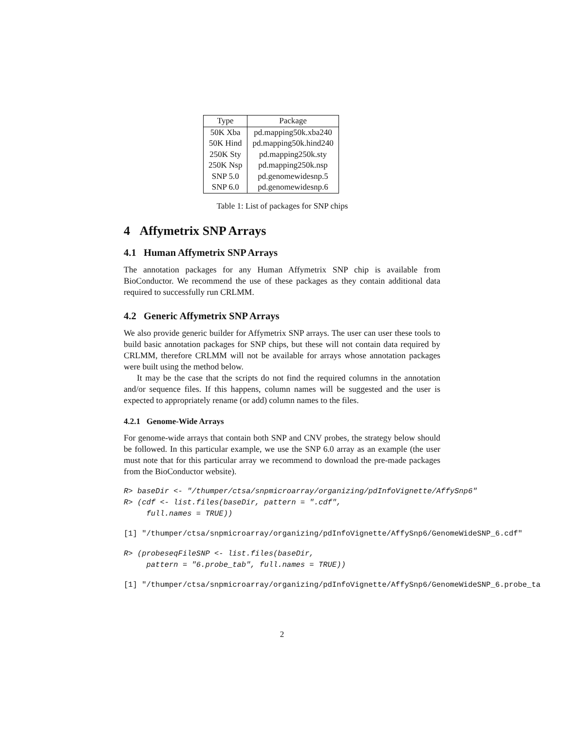| Type | Package |
| --- | --- |
| 50K Xba | pd.mapping50k.xba240 |
| 50K Hind | pd.mapping50k.hind240 |
| 250K Sty | pd.mapping250k.sty |
| 250K Nsp | pd.mapping250k.nsp |
| SNP 5.0 | pd.genomewidesnp.5 |
| SNP 6.0 | pd.genomewidesnp.6 |
Table 1: List of packages for SNP chips
4 Affymetrix SNP Arrays
4.1 Human Affymetrix SNP Arrays
The annotation packages for any Human Affymetrix SNP chip is available from BioConductor. We recommend the use of these packages as they contain additional data required to successfully run CRLMM.
4.2 Generic Affymetrix SNP Arrays
We also provide generic builder for Affymetrix SNP arrays. The user can user these tools to build basic annotation packages for SNP chips, but these will not contain data required by CRLMM, therefore CRLMM will not be available for arrays whose annotation packages were built using the method below.
It may be the case that the scripts do not find the required columns in the annotation and/or sequence files. If this happens, column names will be suggested and the user is expected to appropriately rename (or add) column names to the files.
4.2.1 Genome-Wide Arrays
For genome-wide arrays that contain both SNP and CNV probes, the strategy below should be followed. In this particular example, we use the SNP 6.0 array as an example (the user must note that for this particular array we recommend to download the pre-made packages from the BioConductor website).
R> baseDir <- "/thumper/ctsa/snpmicroarray/organizing/pdInfoVignette/AffySnp6"
R> (cdf <- list.files(baseDir, pattern = ".cdf",
     full.names = TRUE))
[1] "/thumper/ctsa/snpmicroarray/organizing/pdInfoVignette/AffySnp6/GenomeWideSNP_6.cdf"
R> (probeseqFileSNP <- list.files(baseDir,
     pattern = "6.probe_tab", full.names = TRUE))
[1] "/thumper/ctsa/snpmicroarray/organizing/pdInfoVignette/AffySnp6/GenomeWideSNP_6.probe_ta
2